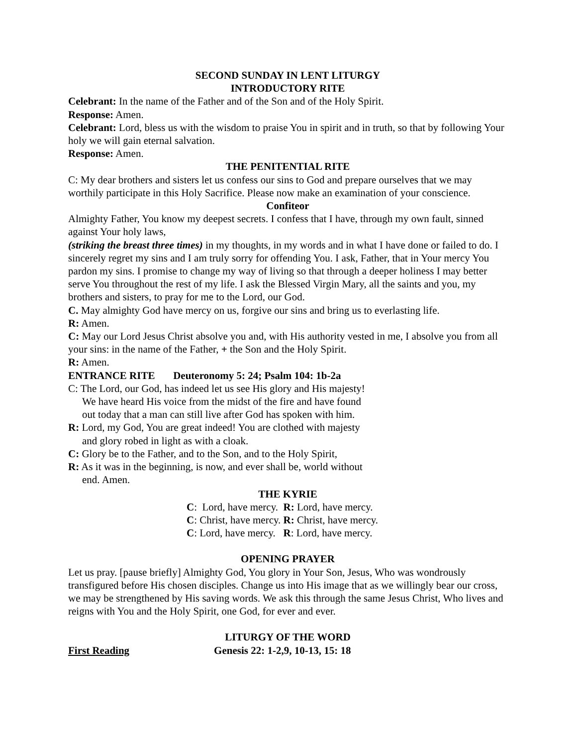SECOND SUNDAY IN LENT LITURGY
INTRODUCTORY RITE
Celebrant: In the name of the Father and of the Son and of the Holy Spirit.
Response: Amen.
Celebrant: Lord, bless us with the wisdom to praise You in spirit and in truth, so that by following Your holy we will gain eternal salvation.
Response: Amen.
THE PENITENTIAL RITE
C: My dear brothers and sisters let us confess our sins to God and prepare ourselves that we may worthily participate in this Holy Sacrifice. Please now make an examination of your conscience.
Confiteor
Almighty Father, You know my deepest secrets. I confess that I have, through my own fault, sinned against Your holy laws,
(striking the breast three times) in my thoughts, in my words and in what I have done or failed to do. I sincerely regret my sins and I am truly sorry for offending You. I ask, Father, that in Your mercy You pardon my sins. I promise to change my way of living so that through a deeper holiness I may better serve You throughout the rest of my life. I ask the Blessed Virgin Mary, all the saints and you, my brothers and sisters, to pray for me to the Lord, our God.
C. May almighty God have mercy on us, forgive our sins and bring us to everlasting life.
R: Amen.
C: May our Lord Jesus Christ absolve you and, with His authority vested in me, I absolve you from all your sins: in the name of the Father, + the Son and the Holy Spirit.
R: Amen.
ENTRANCE RITE Deuteronomy 5: 24; Psalm 104: 1b-2a
C: The Lord, our God, has indeed let us see His glory and His majesty! We have heard His voice from the midst of the fire and have found out today that a man can still live after God has spoken with him.
R: Lord, my God, You are great indeed! You are clothed with majesty and glory robed in light as with a cloak.
C: Glory be to the Father, and to the Son, and to the Holy Spirit,
R: As it was in the beginning, is now, and ever shall be, world without end. Amen.
THE KYRIE
C: Lord, have mercy. R: Lord, have mercy.
C: Christ, have mercy. R: Christ, have mercy.
C: Lord, have mercy. R: Lord, have mercy.
OPENING PRAYER
Let us pray. [pause briefly] Almighty God, You glory in Your Son, Jesus, Who was wondrously transfigured before His chosen disciples. Change us into His image that as we willingly bear our cross, we may be strengthened by His saving words. We ask this through the same Jesus Christ, Who lives and reigns with You and the Holy Spirit, one God, for ever and ever.
LITURGY OF THE WORD
First Reading Genesis 22: 1-2,9, 10-13, 15: 18